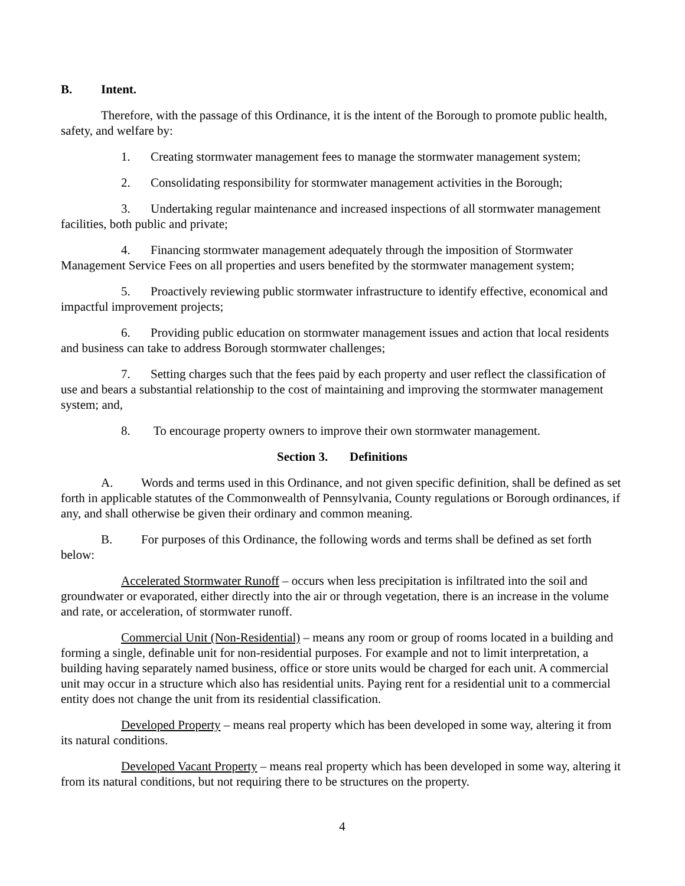B. Intent.
Therefore, with the passage of this Ordinance, it is the intent of the Borough to promote public health, safety, and welfare by:
1. Creating stormwater management fees to manage the stormwater management system;
2. Consolidating responsibility for stormwater management activities in the Borough;
3. Undertaking regular maintenance and increased inspections of all stormwater management facilities, both public and private;
4. Financing stormwater management adequately through the imposition of Stormwater Management Service Fees on all properties and users benefited by the stormwater management system;
5. Proactively reviewing public stormwater infrastructure to identify effective, economical and impactful improvement projects;
6. Providing public education on stormwater management issues and action that local residents and business can take to address Borough stormwater challenges;
7. Setting charges such that the fees paid by each property and user reflect the classification of use and bears a substantial relationship to the cost of maintaining and improving the stormwater management system; and,
8. To encourage property owners to improve their own stormwater management.
Section 3. Definitions
A. Words and terms used in this Ordinance, and not given specific definition, shall be defined as set forth in applicable statutes of the Commonwealth of Pennsylvania, County regulations or Borough ordinances, if any, and shall otherwise be given their ordinary and common meaning.
B. For purposes of this Ordinance, the following words and terms shall be defined as set forth below:
Accelerated Stormwater Runoff – occurs when less precipitation is infiltrated into the soil and groundwater or evaporated, either directly into the air or through vegetation, there is an increase in the volume and rate, or acceleration, of stormwater runoff.
Commercial Unit (Non-Residential) – means any room or group of rooms located in a building and forming a single, definable unit for non-residential purposes. For example and not to limit interpretation, a building having separately named business, office or store units would be charged for each unit. A commercial unit may occur in a structure which also has residential units. Paying rent for a residential unit to a commercial entity does not change the unit from its residential classification.
Developed Property – means real property which has been developed in some way, altering it from its natural conditions.
Developed Vacant Property – means real property which has been developed in some way, altering it from its natural conditions, but not requiring there to be structures on the property.
4